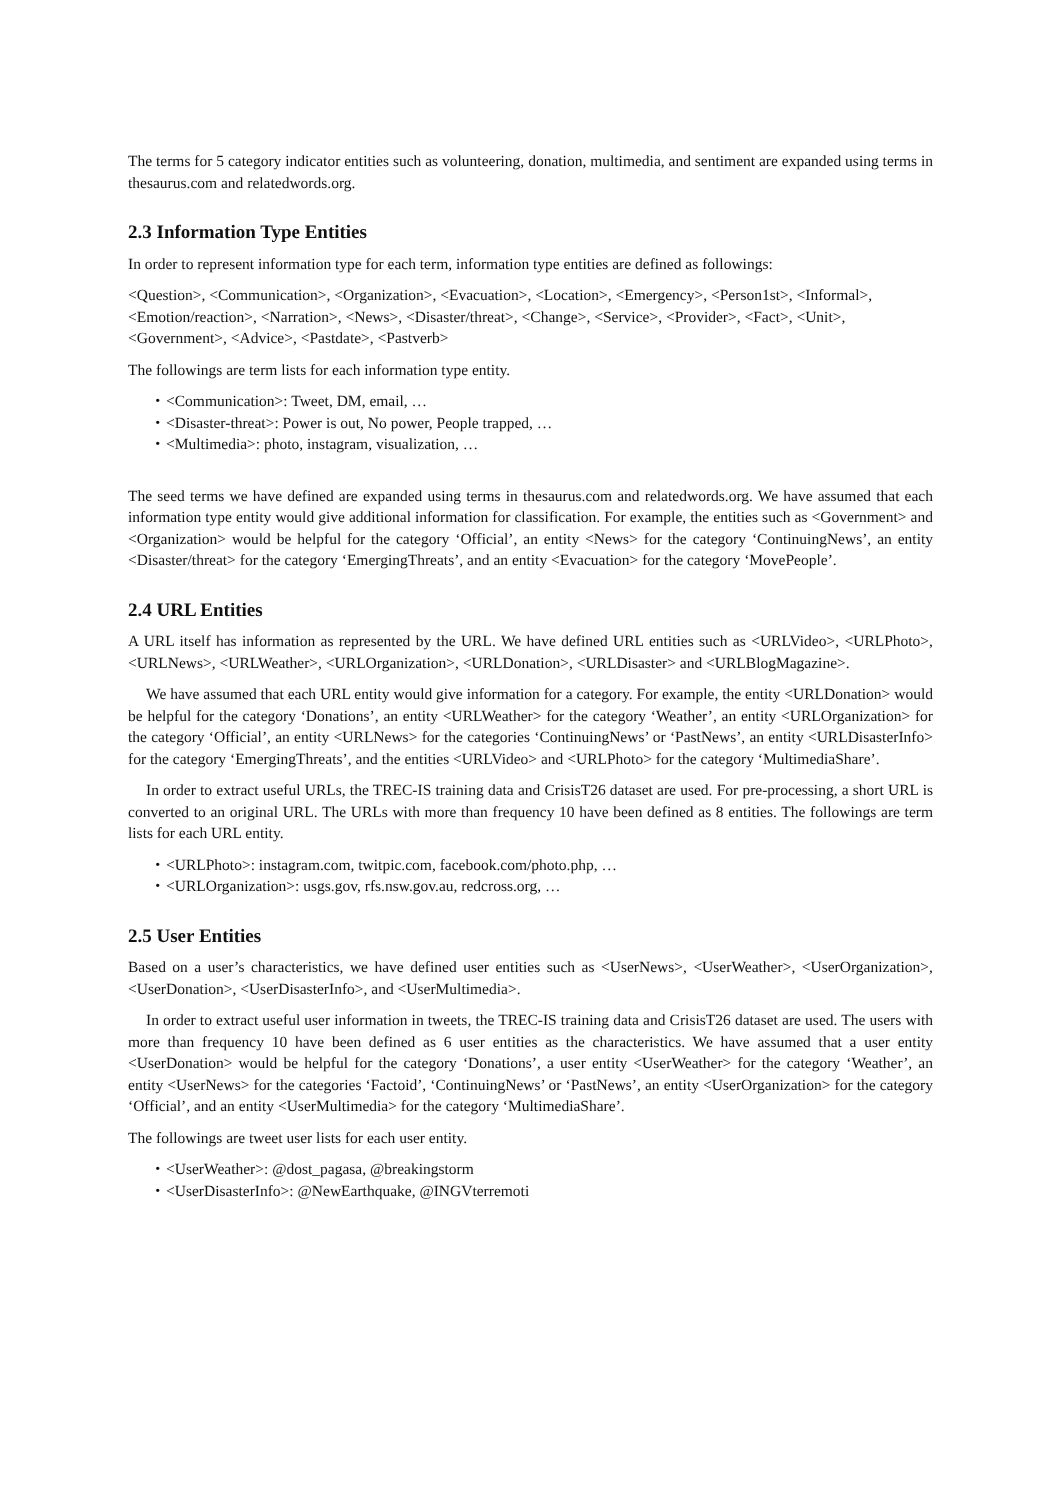The terms for 5 category indicator entities such as volunteering, donation, multimedia, and sentiment are expanded using terms in thesaurus.com and relatedwords.org.
2.3 Information Type Entities
In order to represent information type for each term, information type entities are defined as followings:
<Question>, <Communication>, <Organization>, <Evacuation>, <Location>, <Emergency>, <Person1st>, <Informal>, <Emotion/reaction>, <Narration>, <News>, <Disaster/threat>, <Change>, <Service>, <Provider>, <Fact>, <Unit>, <Government>, <Advice>, <Pastdate>, <Pastverb>
The followings are term lists for each information type entity.
・<Communication>: Tweet, DM, email, …
・<Disaster-threat>: Power is out, No power, People trapped, …
・<Multimedia>: photo, instagram, visualization, …
The seed terms we have defined are expanded using terms in thesaurus.com and relatedwords.org. We have assumed that each information type entity would give additional information for classification. For example, the entities such as <Government> and <Organization> would be helpful for the category ‘Official’, an entity <News> for the category ‘ContinuingNews’, an entity <Disaster/threat> for the category ‘EmergingThreats’, and an entity <Evacuation> for the category ‘MovePeople’.
2.4 URL Entities
A URL itself has information as represented by the URL. We have defined URL entities such as <URLVideo>, <URLPhoto>, <URLNews>, <URLWeather>, <URLOrganization>, <URLDonation>, <URLDisaster> and <URLBlogMagazine>.
We have assumed that each URL entity would give information for a category. For example, the entity <URLDonation> would be helpful for the category ‘Donations’, an entity <URLWeather> for the category ‘Weather’, an entity <URLOrganization> for the category ‘Official’, an entity <URLNews> for the categories ‘ContinuingNews’ or ‘PastNews’, an entity <URLDisasterInfo> for the category ‘EmergingThreats’, and the entities <URLVideo> and <URLPhoto> for the category ‘MultimediaShare’.
In order to extract useful URLs, the TREC-IS training data and CrisisT26 dataset are used. For pre-processing, a short URL is converted to an original URL. The URLs with more than frequency 10 have been defined as 8 entities. The followings are term lists for each URL entity.
・<URLPhoto>: instagram.com, twitpic.com, facebook.com/photo.php, …
・<URLOrganization>: usgs.gov, rfs.nsw.gov.au, redcross.org, …
2.5 User Entities
Based on a user’s characteristics, we have defined user entities such as <UserNews>, <UserWeather>, <UserOrganization>, <UserDonation>, <UserDisasterInfo>, and <UserMultimedia>.
In order to extract useful user information in tweets, the TREC-IS training data and CrisisT26 dataset are used. The users with more than frequency 10 have been defined as 6 user entities as the characteristics. We have assumed that a user entity <UserDonation> would be helpful for the category ‘Donations’, a user entity <UserWeather> for the category ‘Weather’, an entity <UserNews> for the categories ‘Factoid’, ‘ContinuingNews’ or ‘PastNews’, an entity <UserOrganization> for the category ‘Official’, and an entity <UserMultimedia> for the category ‘MultimediaShare’.
The followings are tweet user lists for each user entity.
・<UserWeather>: @dost_pagasa, @breakingstorm
・<UserDisasterInfo>: @NewEarthquake, @INGVterremoti